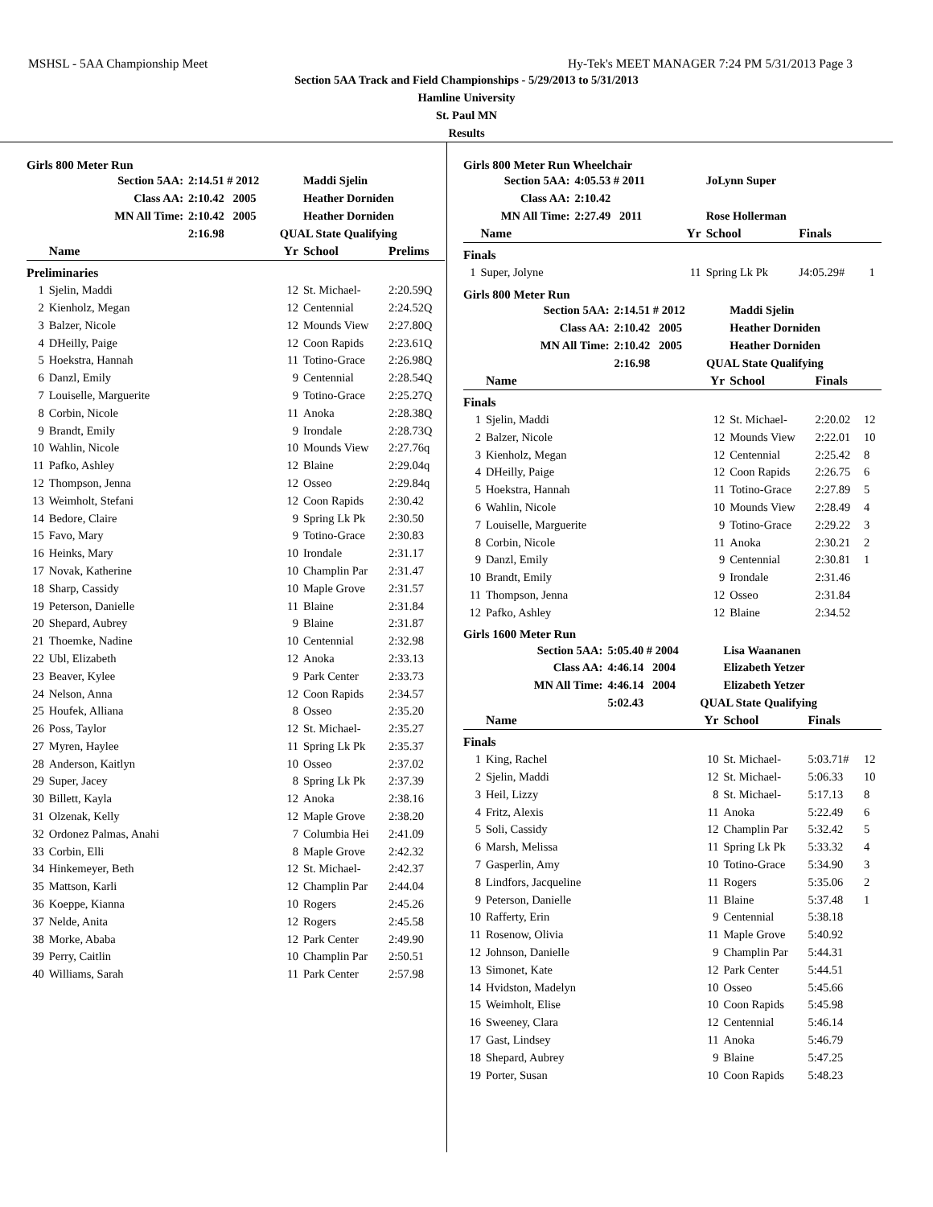MSHSL - 5AA Championship Meet Hy-Tek's MEET MANAGER 7:24 PM 5/31/2013 Page 3
Section 5AA Track and Field Championships - 5/29/2013 to 5/31/2013
Hamline University
St. Paul MN
Results
Girls 800 Meter Run
| Section 5AA: | | 2:14.51 # 2012 | | Maddi Sjelin | |
| Class AA: | | 2:10.42 2005 | | Heather Dorniden | |
| MN All Time: | | 2:10.42 2005 | | Heather Dorniden | |
| | | 2:16.98 | QUAL State Qualifying | | |
| | Name | | Yr | School | Prelims |
| Preliminaries | | | | | |
| 1 | Sjelin, Maddi | | 12 | St. Michael- | 2:20.59Q |
| 2 | Kienholz, Megan | | 12 | Centennial | 2:24.52Q |
| 3 | Balzer, Nicole | | 12 | Mounds View | 2:27.80Q |
| 4 | DHeilly, Paige | | 12 | Coon Rapids | 2:23.61Q |
| 5 | Hoekstra, Hannah | | 11 | Totino-Grace | 2:26.98Q |
| 6 | Danzl, Emily | | 9 | Centennial | 2:28.54Q |
| 7 | Louiselle, Marguerite | | 9 | Totino-Grace | 2:25.27Q |
| 8 | Corbin, Nicole | | 11 | Anoka | 2:28.38Q |
| 9 | Brandt, Emily | | 9 | Irondale | 2:28.73Q |
| 10 | Wahlin, Nicole | | 10 | Mounds View | 2:27.76q |
| 11 | Pafko, Ashley | | 12 | Blaine | 2:29.04q |
| 12 | Thompson, Jenna | | 12 | Osseo | 2:29.84q |
| 13 | Weimholt, Stefani | | 12 | Coon Rapids | 2:30.42 |
| 14 | Bedore, Claire | | 9 | Spring Lk Pk | 2:30.50 |
| 15 | Favo, Mary | | 9 | Totino-Grace | 2:30.83 |
| 16 | Heinks, Mary | | 10 | Irondale | 2:31.17 |
| 17 | Novak, Katherine | | 10 | Champlin Par | 2:31.47 |
| 18 | Sharp, Cassidy | | 10 | Maple Grove | 2:31.57 |
| 19 | Peterson, Danielle | | 11 | Blaine | 2:31.84 |
| 20 | Shepard, Aubrey | | 9 | Blaine | 2:31.87 |
| 21 | Thoemke, Nadine | | 10 | Centennial | 2:32.98 |
| 22 | Ubl, Elizabeth | | 12 | Anoka | 2:33.13 |
| 23 | Beaver, Kylee | | 9 | Park Center | 2:33.73 |
| 24 | Nelson, Anna | | 12 | Coon Rapids | 2:34.57 |
| 25 | Houfek, Alliana | | 8 | Osseo | 2:35.20 |
| 26 | Poss, Taylor | | 12 | St. Michael- | 2:35.27 |
| 27 | Myren, Haylee | | 11 | Spring Lk Pk | 2:35.37 |
| 28 | Anderson, Kaitlyn | | 10 | Osseo | 2:37.02 |
| 29 | Super, Jacey | | 8 | Spring Lk Pk | 2:37.39 |
| 30 | Billett, Kayla | | 12 | Anoka | 2:38.16 |
| 31 | Olzenak, Kelly | | 12 | Maple Grove | 2:38.20 |
| 32 | Ordonez Palmas, Anahi | | 7 | Columbia Hei | 2:41.09 |
| 33 | Corbin, Elli | | 8 | Maple Grove | 2:42.32 |
| 34 | Hinkemeyer, Beth | | 12 | St. Michael- | 2:42.37 |
| 35 | Mattson, Karli | | 12 | Champlin Par | 2:44.04 |
| 36 | Koeppe, Kianna | | 10 | Rogers | 2:45.26 |
| 37 | Nelde, Anita | | 12 | Rogers | 2:45.58 |
| 38 | Morke, Ababa | | 12 | Park Center | 2:49.90 |
| 39 | Perry, Caitlin | | 10 | Champlin Par | 2:50.51 |
| 40 | Williams, Sarah | | 11 | Park Center | 2:57.98 |
Girls 800 Meter Run Wheelchair
| Section 5AA: | | 4:05.53 # 2011 | | JoLynn Super | | |
| Class AA: | | 2:10.42 | | | | |
| MN All Time: | | 2:27.49 2011 | | Rose Hollerman | | |
| | Name | | Yr | School | Finals | |
| Finals | | | | | | |
| 1 | Super, Jolyne | | 11 | Spring Lk Pk | J4:05.29# | 1 |
Girls 800 Meter Run
| Section 5AA: | | 2:14.51 # 2012 | | Maddi Sjelin | | |
| Class AA: | | 2:10.42 2005 | | Heather Dorniden | | |
| MN All Time: | | 2:10.42 2005 | | Heather Dorniden | | |
| | | 2:16.98 | QUAL State Qualifying | | | |
| | Name | | Yr | School | Finals | |
| Finals | | | | | | |
| 1 | Sjelin, Maddi | | 12 | St. Michael- | 2:20.02 | 12 |
| 2 | Balzer, Nicole | | 12 | Mounds View | 2:22.01 | 10 |
| 3 | Kienholz, Megan | | 12 | Centennial | 2:25.42 | 8 |
| 4 | DHeilly, Paige | | 12 | Coon Rapids | 2:26.75 | 6 |
| 5 | Hoekstra, Hannah | | 11 | Totino-Grace | 2:27.89 | 5 |
| 6 | Wahlin, Nicole | | 10 | Mounds View | 2:28.49 | 4 |
| 7 | Louiselle, Marguerite | | 9 | Totino-Grace | 2:29.22 | 3 |
| 8 | Corbin, Nicole | | 11 | Anoka | 2:30.21 | 2 |
| 9 | Danzl, Emily | | 9 | Centennial | 2:30.81 | 1 |
| 10 | Brandt, Emily | | 9 | Irondale | 2:31.46 | |
| 11 | Thompson, Jenna | | 12 | Osseo | 2:31.84 | |
| 12 | Pafko, Ashley | | 12 | Blaine | 2:34.52 | |
Girls 1600 Meter Run
| Section 5AA: | | 5:05.40 # 2004 | | Lisa Waananen | | |
| Class AA: | | 4:46.14 2004 | | Elizabeth Yetzer | | |
| MN All Time: | | 4:46.14 2004 | | Elizabeth Yetzer | | |
| | | 5:02.43 | QUAL State Qualifying | | | |
| | Name | | Yr | School | Finals | |
| Finals | | | | | | |
| 1 | King, Rachel | | 10 | St. Michael- | 5:03.71# | 12 |
| 2 | Sjelin, Maddi | | 12 | St. Michael- | 5:06.33 | 10 |
| 3 | Heil, Lizzy | | 8 | St. Michael- | 5:17.13 | 8 |
| 4 | Fritz, Alexis | | 11 | Anoka | 5:22.49 | 6 |
| 5 | Soli, Cassidy | | 12 | Champlin Par | 5:32.42 | 5 |
| 6 | Marsh, Melissa | | 11 | Spring Lk Pk | 5:33.32 | 4 |
| 7 | Gasperlin, Amy | | 10 | Totino-Grace | 5:34.90 | 3 |
| 8 | Lindfors, Jacqueline | | 11 | Rogers | 5:35.06 | 2 |
| 9 | Peterson, Danielle | | 11 | Blaine | 5:37.48 | 1 |
| 10 | Rafferty, Erin | | 9 | Centennial | 5:38.18 | |
| 11 | Rosenow, Olivia | | 11 | Maple Grove | 5:40.92 | |
| 12 | Johnson, Danielle | | 9 | Champlin Par | 5:44.31 | |
| 13 | Simonet, Kate | | 12 | Park Center | 5:44.51 | |
| 14 | Hvidston, Madelyn | | 10 | Osseo | 5:45.66 | |
| 15 | Weimholt, Elise | | 10 | Coon Rapids | 5:45.98 | |
| 16 | Sweeney, Clara | | 12 | Centennial | 5:46.14 | |
| 17 | Gast, Lindsey | | 11 | Anoka | 5:46.79 | |
| 18 | Shepard, Aubrey | | 9 | Blaine | 5:47.25 | |
| 19 | Porter, Susan | | 10 | Coon Rapids | 5:48.23 | |